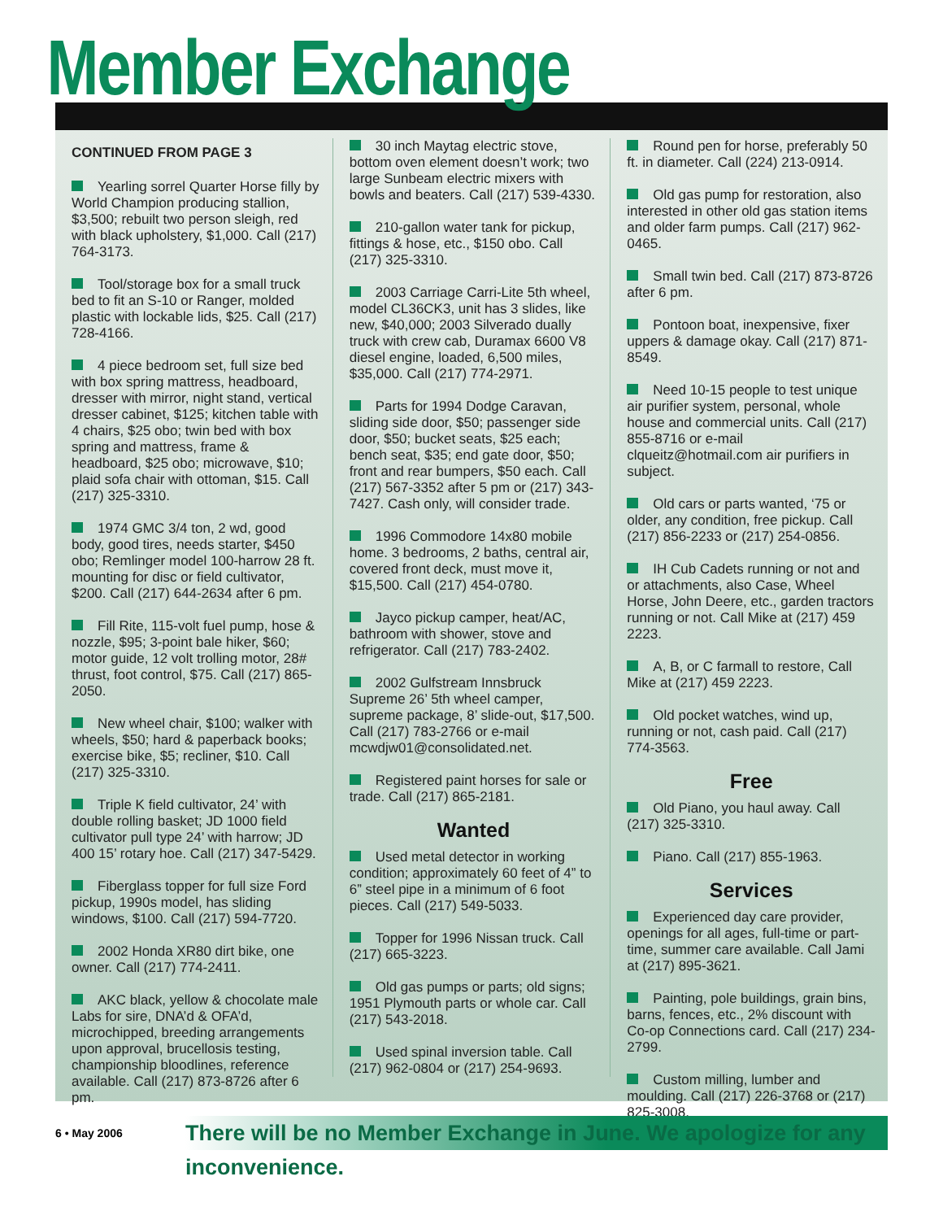Member Exchange
CONTINUED FROM PAGE 3
Yearling sorrel Quarter Horse filly by World Champion producing stallion, $3,500; rebuilt two person sleigh, red with black upholstery, $1,000. Call (217) 764-3173.
Tool/storage box for a small truck bed to fit an S-10 or Ranger, molded plastic with lockable lids, $25. Call (217) 728-4166.
4 piece bedroom set, full size bed with box spring mattress, headboard, dresser with mirror, night stand, vertical dresser cabinet, $125; kitchen table with 4 chairs, $25 obo; twin bed with box spring and mattress, frame & headboard, $25 obo; microwave, $10; plaid sofa chair with ottoman, $15. Call (217) 325-3310.
1974 GMC 3/4 ton, 2 wd, good body, good tires, needs starter, $450 obo; Remlinger model 100-harrow 28 ft. mounting for disc or field cultivator, $200. Call (217) 644-2634 after 6 pm.
Fill Rite, 115-volt fuel pump, hose & nozzle, $95; 3-point bale hiker, $60; motor guide, 12 volt trolling motor, 28# thrust, foot control, $75. Call (217) 865-2050.
New wheel chair, $100; walker with wheels, $50; hard & paperback books; exercise bike, $5; recliner, $10. Call (217) 325-3310.
Triple K field cultivator, 24’ with double rolling basket; JD 1000 field cultivator pull type 24’ with harrow; JD 400 15’ rotary hoe. Call (217) 347-5429.
Fiberglass topper for full size Ford pickup, 1990s model, has sliding windows, $100. Call (217) 594-7720.
2002 Honda XR80 dirt bike, one owner. Call (217) 774-2411.
AKC black, yellow & chocolate male Labs for sire, DNA’d & OFA’d, microchipped, breeding arrangements upon approval, brucellosis testing, championship bloodlines, reference available. Call (217) 873-8726 after 6 pm.
30 inch Maytag electric stove, bottom oven element doesn’t work; two large Sunbeam electric mixers with bowls and beaters. Call (217) 539-4330.
210-gallon water tank for pickup, fittings & hose, etc., $150 obo. Call (217) 325-3310.
2003 Carriage Carri-Lite 5th wheel, model CL36CK3, unit has 3 slides, like new, $40,000; 2003 Silverado dually truck with crew cab, Duramax 6600 V8 diesel engine, loaded, 6,500 miles, $35,000. Call (217) 774-2971.
Parts for 1994 Dodge Caravan, sliding side door, $50; passenger side door, $50; bucket seats, $25 each; bench seat, $35; end gate door, $50; front and rear bumpers, $50 each. Call (217) 567-3352 after 5 pm or (217) 343-7427. Cash only, will consider trade.
1996 Commodore 14x80 mobile home. 3 bedrooms, 2 baths, central air, covered front deck, must move it, $15,500. Call (217) 454-0780.
Jayco pickup camper, heat/AC, bathroom with shower, stove and refrigerator. Call (217) 783-2402.
2002 Gulfstream Innsbruck Supreme 26’ 5th wheel camper, supreme package, 8’ slide-out, $17,500. Call (217) 783-2766 or e-mail mcwdjw01@consolidated.net.
Registered paint horses for sale or trade. Call (217) 865-2181.
Wanted
Used metal detector in working condition; approximately 60 feet of 4” to 6” steel pipe in a minimum of 6 foot pieces. Call (217) 549-5033.
Topper for 1996 Nissan truck. Call (217) 665-3223.
Old gas pumps or parts; old signs; 1951 Plymouth parts or whole car. Call (217) 543-2018.
Used spinal inversion table. Call (217) 962-0804 or (217) 254-9693.
Round pen for horse, preferably 50 ft. in diameter. Call (224) 213-0914.
Old gas pump for restoration, also interested in other old gas station items and older farm pumps. Call (217) 962-0465.
Small twin bed. Call (217) 873-8726 after 6 pm.
Pontoon boat, inexpensive, fixer uppers & damage okay. Call (217) 871-8549.
Need 10-15 people to test unique air purifier system, personal, whole house and commercial units. Call (217) 855-8716 or e-mail clqueitz@hotmail.com air purifiers in subject.
Old cars or parts wanted, ‘75 or older, any condition, free pickup. Call (217) 856-2233 or (217) 254-0856.
IH Cub Cadets running or not and or attachments, also Case, Wheel Horse, John Deere, etc., garden tractors running or not. Call Mike at (217) 459 2223.
A, B, or C farmall to restore, Call Mike at (217) 459 2223.
Old pocket watches, wind up, running or not, cash paid. Call (217) 774-3563.
Free
Old Piano, you haul away. Call (217) 325-3310.
Piano. Call (217) 855-1963.
Services
Experienced day care provider, openings for all ages, full-time or part-time, summer care available. Call Jami at (217) 895-3621.
Painting, pole buildings, grain bins, barns, fences, etc., 2% discount with Co-op Connections card. Call (217) 234-2799.
Custom milling, lumber and moulding. Call (217) 226-3768 or (217) 825-3008.
6 • May 2006
There will be no Member Exchange in June. We apologize for any inconvenience.